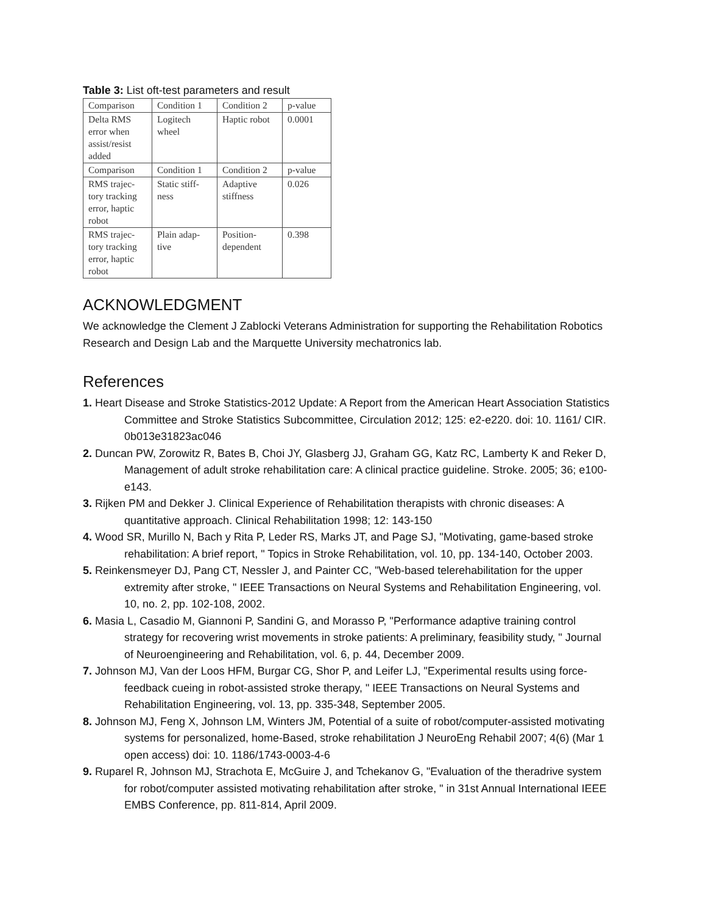Table 3: List oft-test parameters and result
| Comparison | Condition 1 | Condition 2 | p-value |
| Delta RMS error when assist/resist added | Logitech wheel | Haptic robot | 0.0001 |
| Comparison | Condition 1 | Condition 2 | p-value |
| RMS trajec-tory tracking error, haptic robot | Static stiff-ness | Adaptive stiffness | 0.026 |
| RMS trajec-tory tracking error, haptic robot | Plain adap-tive | Position-dependent | 0.398 |
ACKNOWLEDGMENT
We acknowledge the Clement J Zablocki Veterans Administration for supporting the Rehabilitation Robotics Research and Design Lab and the Marquette University mechatronics lab.
References
1. Heart Disease and Stroke Statistics-2012 Update: A Report from the American Heart Association Statistics Committee and Stroke Statistics Subcommittee, Circulation 2012; 125: e2-e220. doi: 10. 1161/ CIR. 0b013e31823ac046
2. Duncan PW, Zorowitz R, Bates B, Choi JY, Glasberg JJ, Graham GG, Katz RC, Lamberty K and Reker D, Management of adult stroke rehabilitation care: A clinical practice guideline. Stroke. 2005; 36; e100-e143.
3. Rijken PM and Dekker J. Clinical Experience of Rehabilitation therapists with chronic diseases: A quantitative approach. Clinical Rehabilitation 1998; 12: 143-150
4. Wood SR, Murillo N, Bach y Rita P, Leder RS, Marks JT, and Page SJ, "Motivating, game-based stroke rehabilitation: A brief report, " Topics in Stroke Rehabilitation, vol. 10, pp. 134-140, October 2003.
5. Reinkensmeyer DJ, Pang CT, Nessler J, and Painter CC, "Web-based telerehabilitation for the upper extremity after stroke, " IEEE Transactions on Neural Systems and Rehabilitation Engineering, vol. 10, no. 2, pp. 102-108, 2002.
6. Masia L, Casadio M, Giannoni P, Sandini G, and Morasso P, "Performance adaptive training control strategy for recovering wrist movements in stroke patients: A preliminary, feasibility study, " Journal of Neuroengineering and Rehabilitation, vol. 6, p. 44, December 2009.
7. Johnson MJ, Van der Loos HFM, Burgar CG, Shor P, and Leifer LJ, "Experimental results using force-feedback cueing in robot-assisted stroke therapy, " IEEE Transactions on Neural Systems and Rehabilitation Engineering, vol. 13, pp. 335-348, September 2005.
8. Johnson MJ, Feng X, Johnson LM, Winters JM, Potential of a suite of robot/computer-assisted motivating systems for personalized, home-Based, stroke rehabilitation J NeuroEng Rehabil 2007; 4(6) (Mar 1 open access) doi: 10. 1186/1743-0003-4-6
9. Ruparel R, Johnson MJ, Strachota E, McGuire J, and Tchekanov G, "Evaluation of the theradrive system for robot/computer assisted motivating rehabilitation after stroke, " in 31st Annual International IEEE EMBS Conference, pp. 811-814, April 2009.